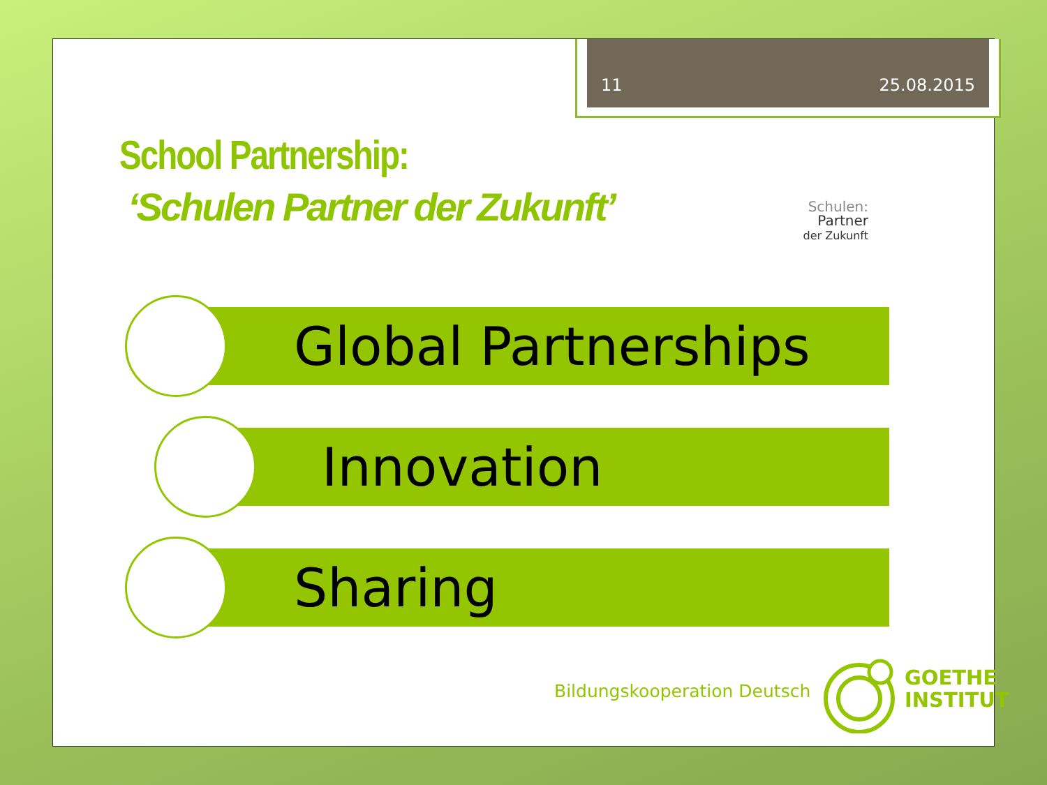11 25.08.2015
School Partnership:
‘Schulen Partner der Zukunft’
Schulen:
Partner
der Zukunft
Global Partnerships
Innovation
Sharing
Bildungskooperation Deutsch
GOETHE
INSTITUT